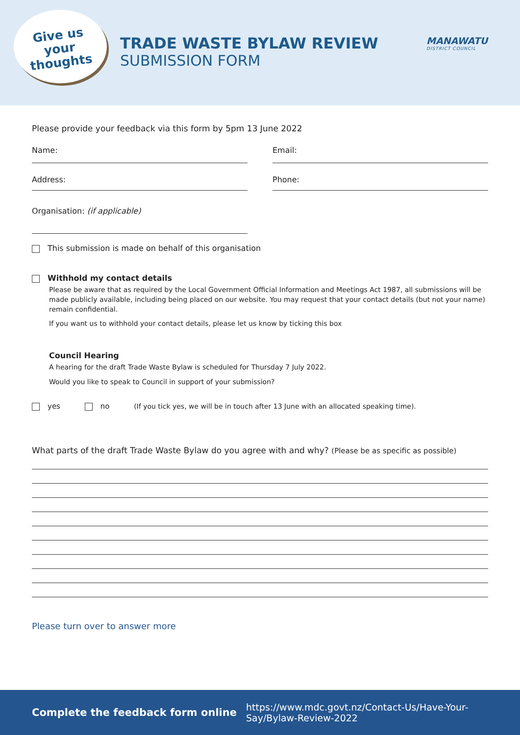Give us
your
thoughts
TRADE WASTE BYLAW REVIEW
SUBMISSION FORM
MANAWATU
DISTRICT COUNCIL
Please provide your feedback via this form by 5pm 13 June 2022
Name: Email:
Address: Phone:
Organisation: (if applicable)
This submission is made on behalf of this organisation
Withhold my contact details
Please be aware that as required by the Local Government Official Information and Meetings Act 1987, all submissions will be made publicly available, including being placed on our website. You may request that your contact details (but not your name) remain confidential.
If you want us to withhold your contact details, please let us know by ticking this box
Council Hearing
A hearing for the draft Trade Waste Bylaw is scheduled for Thursday 7 July 2022.
Would you like to speak to Council in support of your submission?
yes no (If you tick yes, we will be in touch after 13 June with an allocated speaking time).
What parts of the draft Trade Waste Bylaw do you agree with and why? (Please be as specific as possible)
Please turn over to answer more
Complete the feedback form online
https://www.mdc.govt.nz/Contact-Us/Have-Your-Say/Bylaw-Review-2022